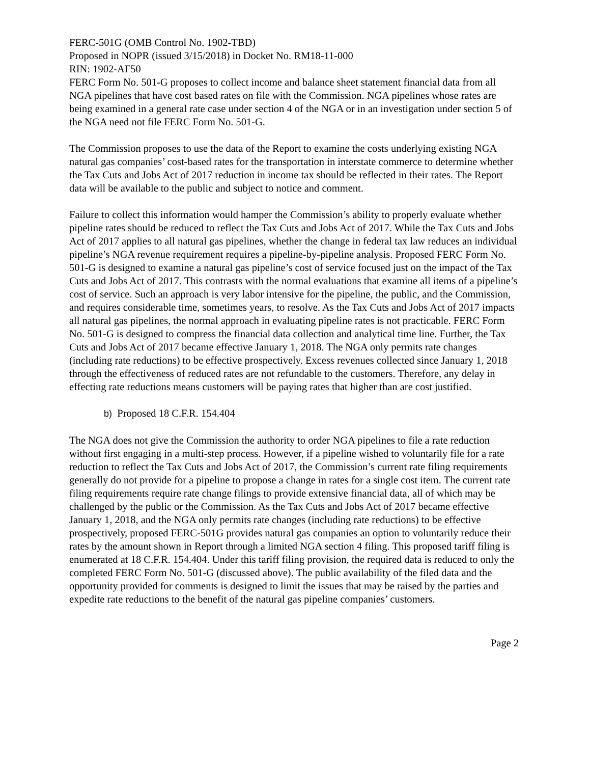FERC-501G (OMB Control No. 1902-TBD)
Proposed in NOPR (issued 3/15/2018) in Docket No. RM18-11-000
RIN: 1902-AF50
FERC Form No. 501-G proposes to collect income and balance sheet statement financial data from all NGA pipelines that have cost based rates on file with the Commission. NGA pipelines whose rates are being examined in a general rate case under section 4 of the NGA or in an investigation under section 5 of the NGA need not file FERC Form No. 501-G.
The Commission proposes to use the data of the Report to examine the costs underlying existing NGA natural gas companies’ cost-based rates for the transportation in interstate commerce to determine whether the Tax Cuts and Jobs Act of 2017 reduction in income tax should be reflected in their rates. The Report data will be available to the public and subject to notice and comment.
Failure to collect this information would hamper the Commission’s ability to properly evaluate whether pipeline rates should be reduced to reflect the Tax Cuts and Jobs Act of 2017. While the Tax Cuts and Jobs Act of 2017 applies to all natural gas pipelines, whether the change in federal tax law reduces an individual pipeline’s NGA revenue requirement requires a pipeline-by-pipeline analysis. Proposed FERC Form No. 501-G is designed to examine a natural gas pipeline’s cost of service focused just on the impact of the Tax Cuts and Jobs Act of 2017. This contrasts with the normal evaluations that examine all items of a pipeline’s cost of service. Such an approach is very labor intensive for the pipeline, the public, and the Commission, and requires considerable time, sometimes years, to resolve. As the Tax Cuts and Jobs Act of 2017 impacts all natural gas pipelines, the normal approach in evaluating pipeline rates is not practicable. FERC Form No. 501-G is designed to compress the financial data collection and analytical time line. Further, the Tax Cuts and Jobs Act of 2017 became effective January 1, 2018. The NGA only permits rate changes (including rate reductions) to be effective prospectively. Excess revenues collected since January 1, 2018 through the effectiveness of reduced rates are not refundable to the customers. Therefore, any delay in effecting rate reductions means customers will be paying rates that higher than are cost justified.
b) Proposed 18 C.F.R. 154.404
The NGA does not give the Commission the authority to order NGA pipelines to file a rate reduction without first engaging in a multi-step process. However, if a pipeline wished to voluntarily file for a rate reduction to reflect the Tax Cuts and Jobs Act of 2017, the Commission’s current rate filing requirements generally do not provide for a pipeline to propose a change in rates for a single cost item. The current rate filing requirements require rate change filings to provide extensive financial data, all of which may be challenged by the public or the Commission. As the Tax Cuts and Jobs Act of 2017 became effective January 1, 2018, and the NGA only permits rate changes (including rate reductions) to be effective prospectively, proposed FERC-501G provides natural gas companies an option to voluntarily reduce their rates by the amount shown in Report through a limited NGA section 4 filing. This proposed tariff filing is enumerated at 18 C.F.R. 154.404. Under this tariff filing provision, the required data is reduced to only the completed FERC Form No. 501-G (discussed above). The public availability of the filed data and the opportunity provided for comments is designed to limit the issues that may be raised by the parties and expedite rate reductions to the benefit of the natural gas pipeline companies’ customers.
Page 2